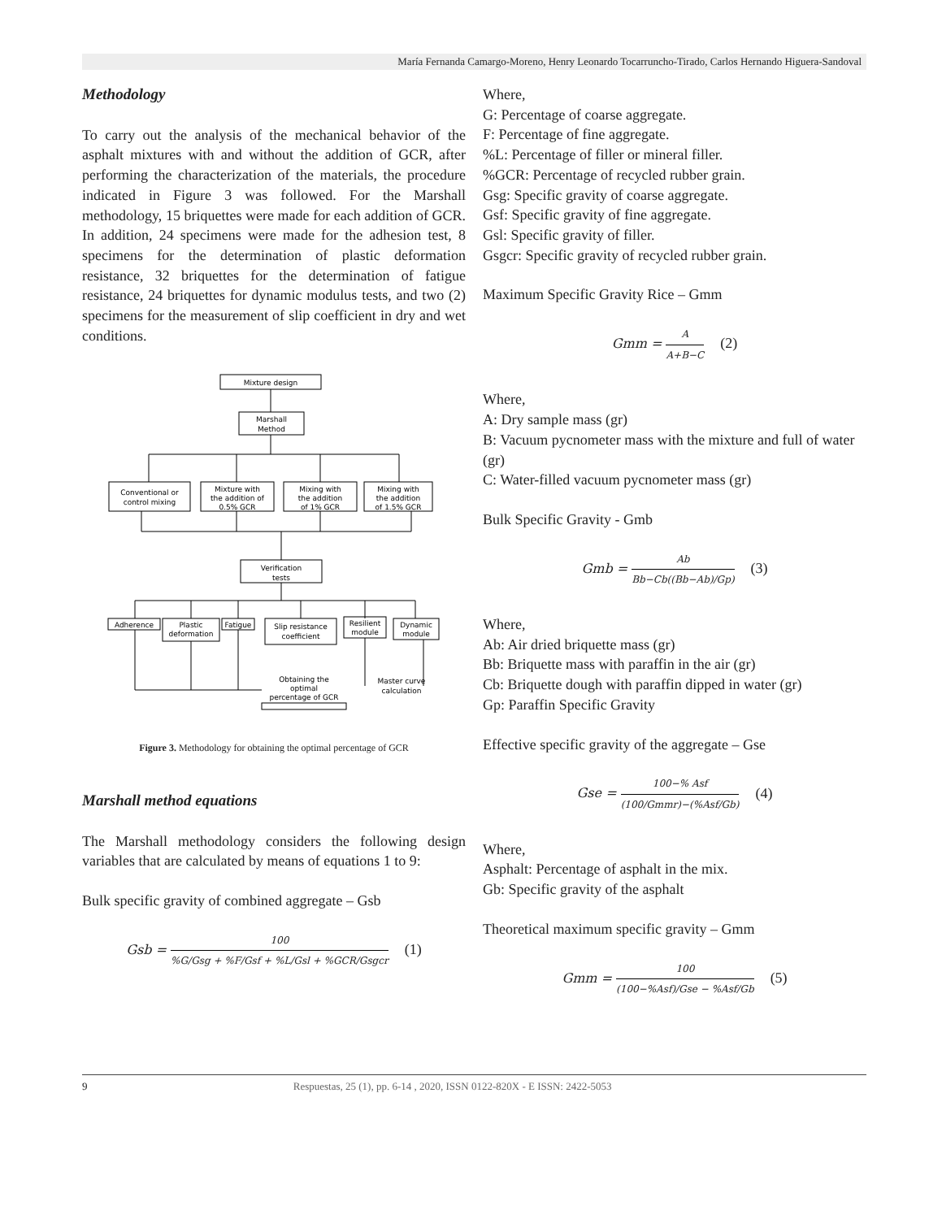María Fernanda Camargo-Moreno, Henry Leonardo Tocarruncho-Tirado, Carlos Hernando Higuera-Sandoval
Methodology
To carry out the analysis of the mechanical behavior of the asphalt mixtures with and without the addition of GCR, after performing the characterization of the materials, the procedure indicated in Figure 3 was followed. For the Marshall methodology, 15 briquettes were made for each addition of GCR. In addition, 24 specimens were made for the adhesion test, 8 specimens for the determination of plastic deformation resistance, 32 briquettes for the determination of fatigue resistance, 24 briquettes for dynamic modulus tests, and two (2) specimens for the measurement of slip coefficient in dry and wet conditions.
Mixture design
Marshall
Method
Conventional or
control mixing
Mixture with
the addition of
0.5% GCR
Mixing with
the addition
of 1% GCR
Mixing with
the addition
of 1.5% GCR
Verification
tests
Adherence
Plastic
deformation
Fatigue
Slip resistance
coefficient
Resilient
module
Dynamic
module
Obtaining the
optimal
percentage of GCR
Master curve
calculation
Figure 3. Methodology for obtaining the optimal percentage of GCR
Marshall method equations
The Marshall methodology considers the following design variables that are calculated by means of equations 1 to 9:
Bulk specific gravity of combined aggregate – Gsb
Gsb = 100%G/Gsg + %F/Gsf + %L/Gsl + %GCR/Gsgcr (1)
Where,
G: Percentage of coarse aggregate.
F: Percentage of fine aggregate.
%L: Percentage of filler or mineral filler.
%GCR: Percentage of recycled rubber grain.
Gsg: Specific gravity of coarse aggregate.
Gsf: Specific gravity of fine aggregate.
Gsl: Specific gravity of filler.
Gsgcr: Specific gravity of recycled rubber grain.
Maximum Specific Gravity Rice – Gmm
Gmm = A A+B−C (2)
Where,
A: Dry sample mass (gr)
B: Vacuum pycnometer mass with the mixture and full of water (gr)
C: Water-filled vacuum pycnometer mass (gr)
Bulk Specific Gravity - Gmb
Gmb = Ab Bb−Cb((Bb−Ab)/Gp) (3)
Where,
Ab: Air dried briquette mass (gr)
Bb: Briquette mass with paraffin in the air (gr)
Cb: Briquette dough with paraffin dipped in water (gr)
Gp: Paraffin Specific Gravity
Effective specific gravity of the aggregate – Gse
Gse = 100−% Asf (100/Gmmr)−(%Asf/Gb) (4)
Where,
Asphalt: Percentage of asphalt in the mix.
Gb: Specific gravity of the asphalt
Theoretical maximum specific gravity – Gmm
Gmm = 100 (100−%Asf)/Gse − %Asf/Gb (5)
9 Respuestas, 25 (1), pp. 6-14 , 2020, ISSN 0122-820X - E ISSN: 2422-5053